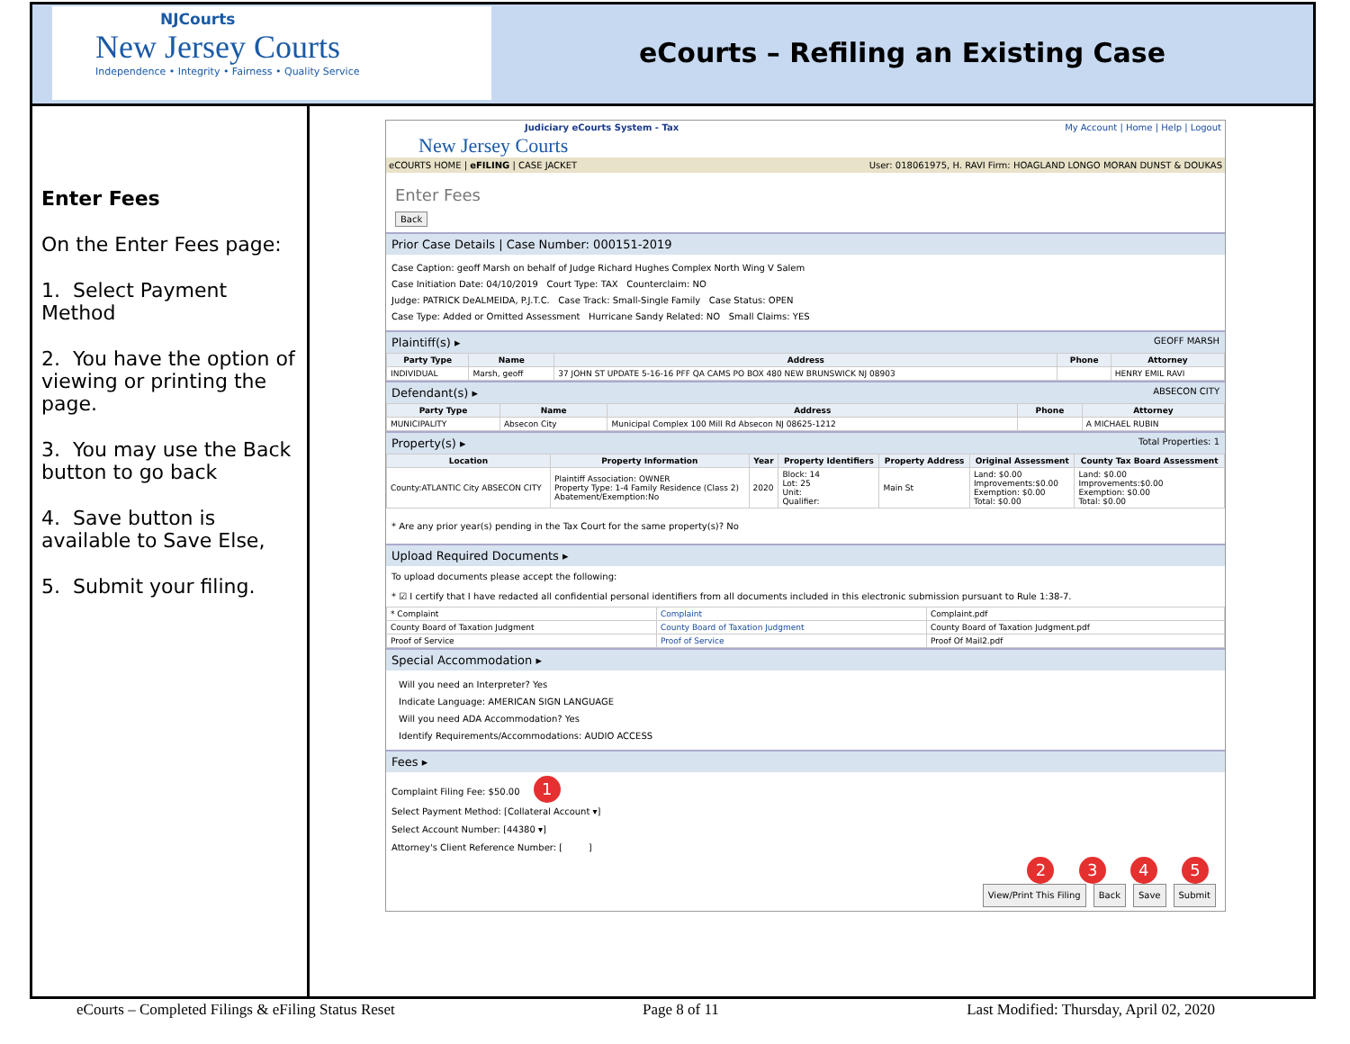NJCourts
New Jersey Courts
Independence • Integrity • Fairness • Quality Service
eCourts – Refiling an Existing Case
Enter Fees
On the Enter Fees page:
1. Select Payment Method
2. You have the option of viewing or printing the page.
3. You may use the Back button to go back
4. Save button is available to Save Else,
5. Submit your filing.
Judiciary eCourts System - Tax My Account | Home | Help | Logout
New Jersey Courts
eCOURTS HOME | eFILING | CASE JACKET User: 018061975, H. RAVI Firm: HOAGLAND LONGO MORAN DUNST & DOUKAS
Enter Fees
Back
Prior Case Details | Case Number: 000151-2019
Case Caption: geoff Marsh on behalf of Judge Richard Hughes Complex North Wing V Salem
Case Initiation Date: 04/10/2019 Court Type: TAX Counterclaim: NO
Judge: PATRICK DeALMEIDA, P.J.T.C. Case Track: Small-Single Family Case Status: OPEN
Case Type: Added or Omitted Assessment Hurricane Sandy Related: NO Small Claims: YES
Plaintiff(s) ▸ GEOFF MARSH
| Party Type | Name | Address | Phone | Attorney |
| --- | --- | --- | --- | --- |
| INDIVIDUAL | Marsh, geoff | 37 JOHN ST UPDATE 5-16-16 PFF QA CAMS PO BOX 480 NEW BRUNSWICK NJ 08903 | | HENRY EMIL RAVI |
Defendant(s) ▸ ABSECON CITY
| Party Type | Name | Address | Phone | Attorney |
| --- | --- | --- | --- | --- |
| MUNICIPALITY | Absecon City | Municipal Complex 100 Mill Rd Absecon NJ 08625-1212 | | A MICHAEL RUBIN |
Property(s) ▸ Total Properties: 1
| Location | Property Information | Year | Property Identifiers | Property Address | Original Assessment | County Tax Board Assessment |
| --- | --- | --- | --- | --- | --- | --- |
| County:ATLANTIC City ABSECON CITY | Plaintiff Association: OWNER Property Type: 1-4 Family Residence (Class 2) Abatement/Exemption:No | 2020 | Block: 14 Lot: 25 Unit: Qualifier: | Main St | Land: $0.00 Improvements:$0.00 Exemption: $0.00 Total: $0.00 | Land: $0.00 Improvements:$0.00 Exemption: $0.00 Total: $0.00 |
* Are any prior year(s) pending in the Tax Court for the same property(s)? No
Upload Required Documents ▸
To upload documents please accept the following:
* ☑ I certify that I have redacted all confidential personal identifiers from all documents included in this electronic submission pursuant to Rule 1:38-7.
| * Complaint | Complaint | Complaint.pdf |
| County Board of Taxation Judgment | County Board of Taxation Judgment | County Board of Taxation Judgment.pdf |
| Proof of Service | Proof of Service | Proof Of Mail2.pdf |
Special Accommodation ▸
Will you need an Interpreter? Yes
Indicate Language: AMERICAN SIGN LANGUAGE
Will you need ADA Accommodation? Yes
Identify Requirements/Accommodations: AUDIO ACCESS
Fees ▸
Complaint Filing Fee: $50.00 1
Select Payment Method: [Collateral Account ▾]
Select Account Number: [44380 ▾]
Attorney's Client Reference Number: [ ]
2 3 4 5
View/Print This Filing Back Save Submit
eCourts – Completed Filings & eFiling Status Reset Page 8 of 11 Last Modified: Thursday, April 02, 2020